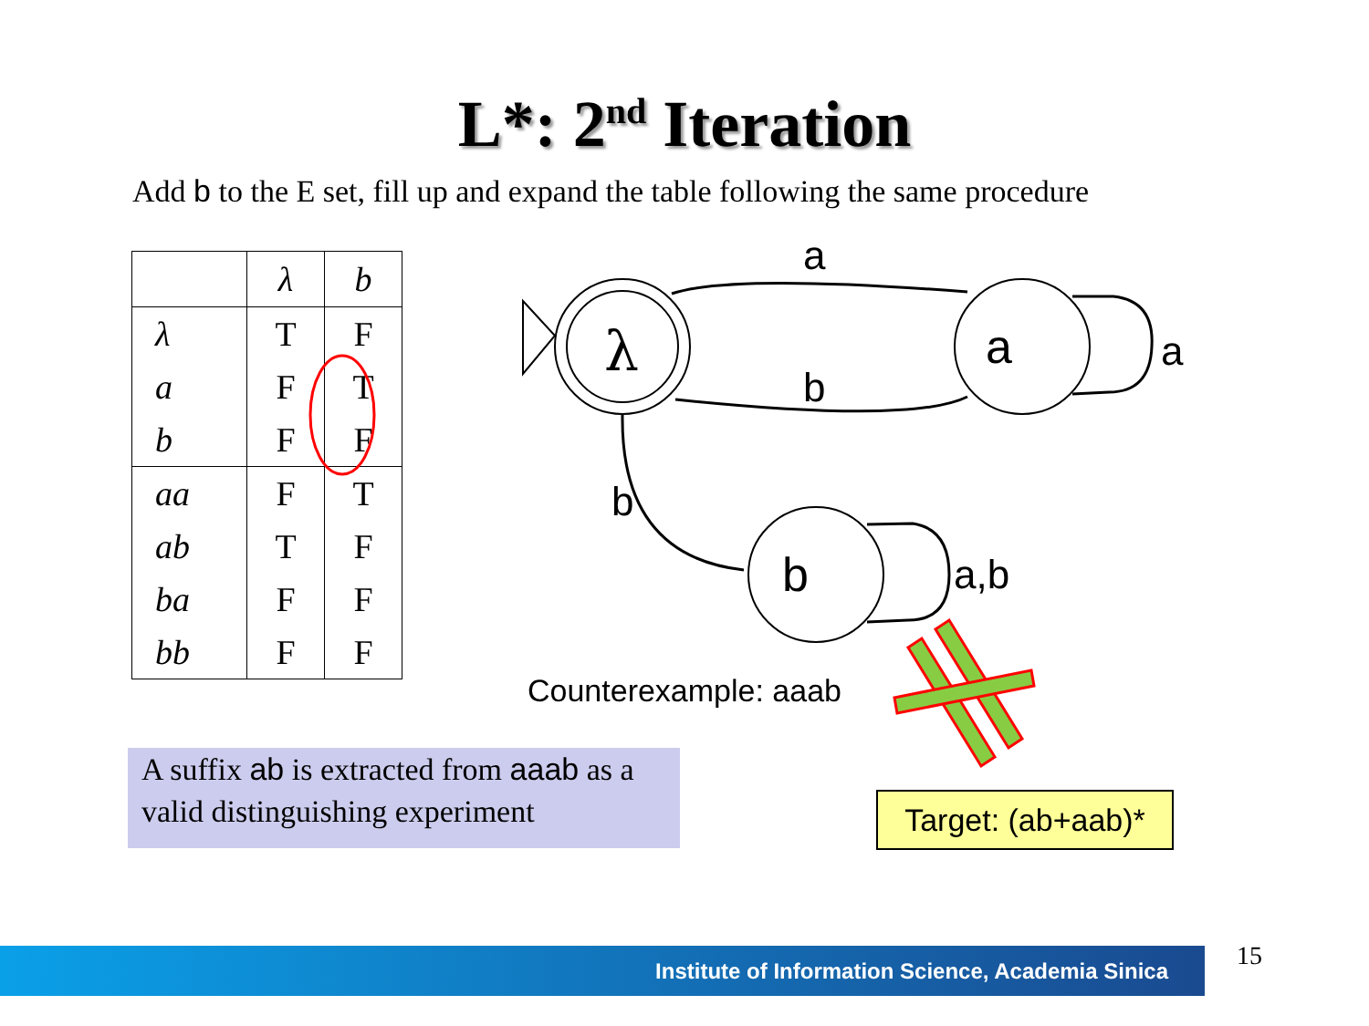L*: 2<sup>nd</sup> Iteration
Add b to the E set, fill up and expand the table following the same procedure
| | λ | b |
| --- | --- | --- |
| λ | T | F |
| a | F | T |
| b | F | F |
| aa | F | T |
| ab | T | F |
| ba | F | F |
| bb | F | F |
a
λ a a
b
b
b a,b
Counterexample: aaab
A suffix ab is extracted from aaab as a valid distinguishing experiment
Target: (ab+aab)*
Institute of Information Science, Academia Sinica 15